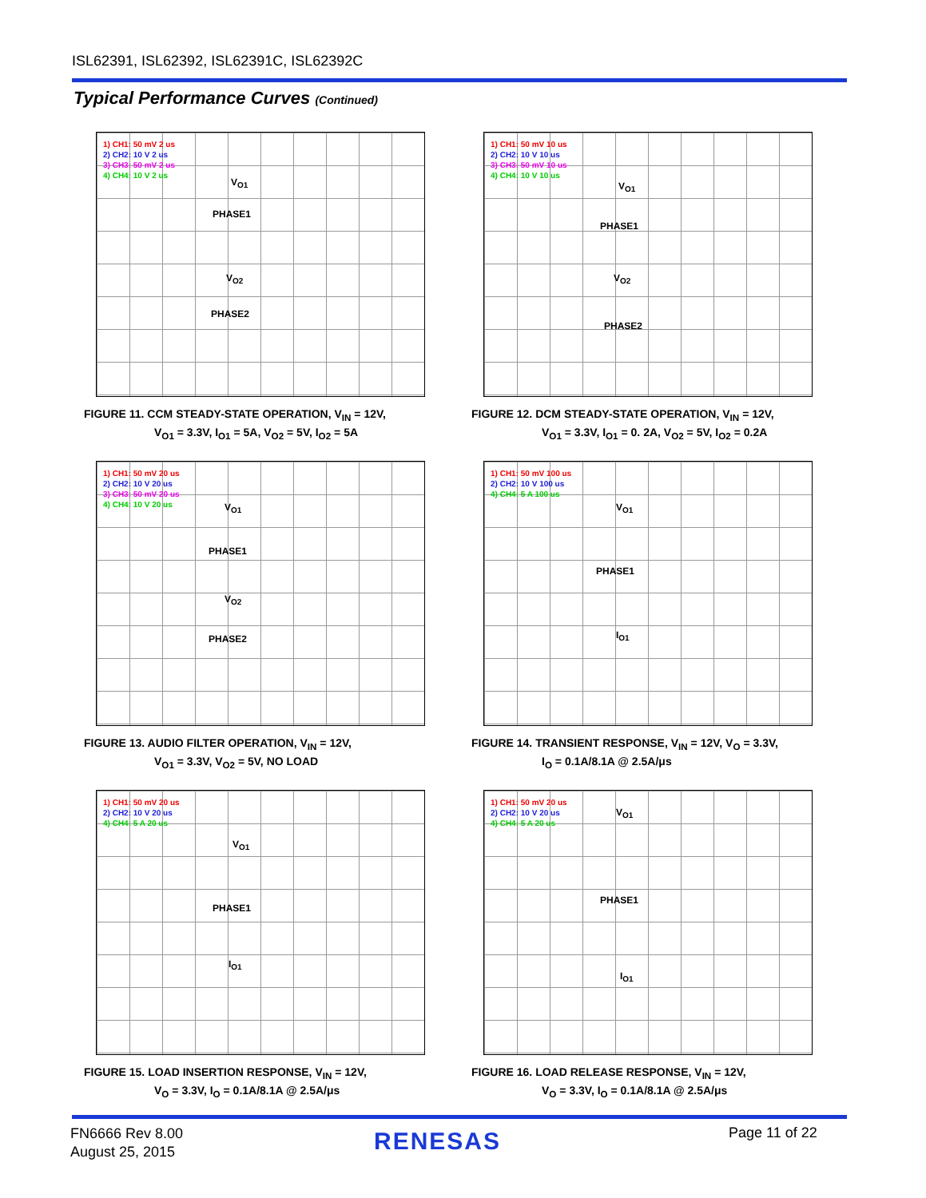ISL62391, ISL62392, ISL62391C, ISL62392C
Typical Performance Curves (Continued)
1) CH1: 50 mV 2 us
2) CH2: 10 V 2 us
3) CH3: 50 mV 2 us
4) CH4: 10 V 2 us
V<sub>O1</sub>
PHASE1
V<sub>O2</sub>
PHASE2
FIGURE 11. CCM STEADY-STATE OPERATION, V<sub>IN</sub> = 12V,
V<sub>O1</sub> = 3.3V, I<sub>O1</sub> = 5A, V<sub>O2</sub> = 5V, I<sub>O2</sub> = 5A
1) CH1: 50 mV 10 us
2) CH2: 10 V 10 us
3) CH3: 50 mV 10 us
4) CH4: 10 V 10 us
V<sub>O1</sub>
PHASE1
V<sub>O2</sub>
PHASE2
FIGURE 12. DCM STEADY-STATE OPERATION, V<sub>IN</sub> = 12V,
V<sub>O1</sub> = 3.3V, I<sub>O1</sub> = 0. 2A, V<sub>O2</sub> = 5V, I<sub>O2</sub> = 0.2A
1) CH1: 50 mV 20 us
2) CH2: 10 V 20 us
3) CH3: 50 mV 20 us
4) CH4: 10 V 20 us
V<sub>O1</sub>
PHASE1
V<sub>O2</sub>
PHASE2
FIGURE 13. AUDIO FILTER OPERATION, V<sub>IN</sub> = 12V,
V<sub>O1</sub> = 3.3V, V<sub>O2</sub> = 5V, NO LOAD
1) CH1: 50 mV 100 us
2) CH2: 10 V 100 us
4) CH4: 5 A 100 us
V<sub>O1</sub>
PHASE1
I<sub>O1</sub>
FIGURE 14. TRANSIENT RESPONSE, V<sub>IN</sub> = 12V, V<sub>O</sub> = 3.3V,
I<sub>O</sub> = 0.1A/8.1A @ 2.5A/μs
1) CH1: 50 mV 20 us
2) CH2: 10 V 20 us
4) CH4: 5 A 20 us
V<sub>O1</sub>
PHASE1
I<sub>O1</sub>
FIGURE 15. LOAD INSERTION RESPONSE, V<sub>IN</sub> = 12V,
V<sub>O</sub> = 3.3V, I<sub>O</sub> = 0.1A/8.1A @ 2.5A/μs
1) CH1: 50 mV 20 us
2) CH2: 10 V 20 us
4) CH4: 5 A 20 us
V<sub>O1</sub>
PHASE1
I<sub>O1</sub>
FIGURE 16. LOAD RELEASE RESPONSE, V<sub>IN</sub> = 12V,
V<sub>O</sub> = 3.3V, I<sub>O</sub> = 0.1A/8.1A @ 2.5A/μs
FN6666 Rev 8.00
August 25, 2015
RENESAS Page 11 of 22